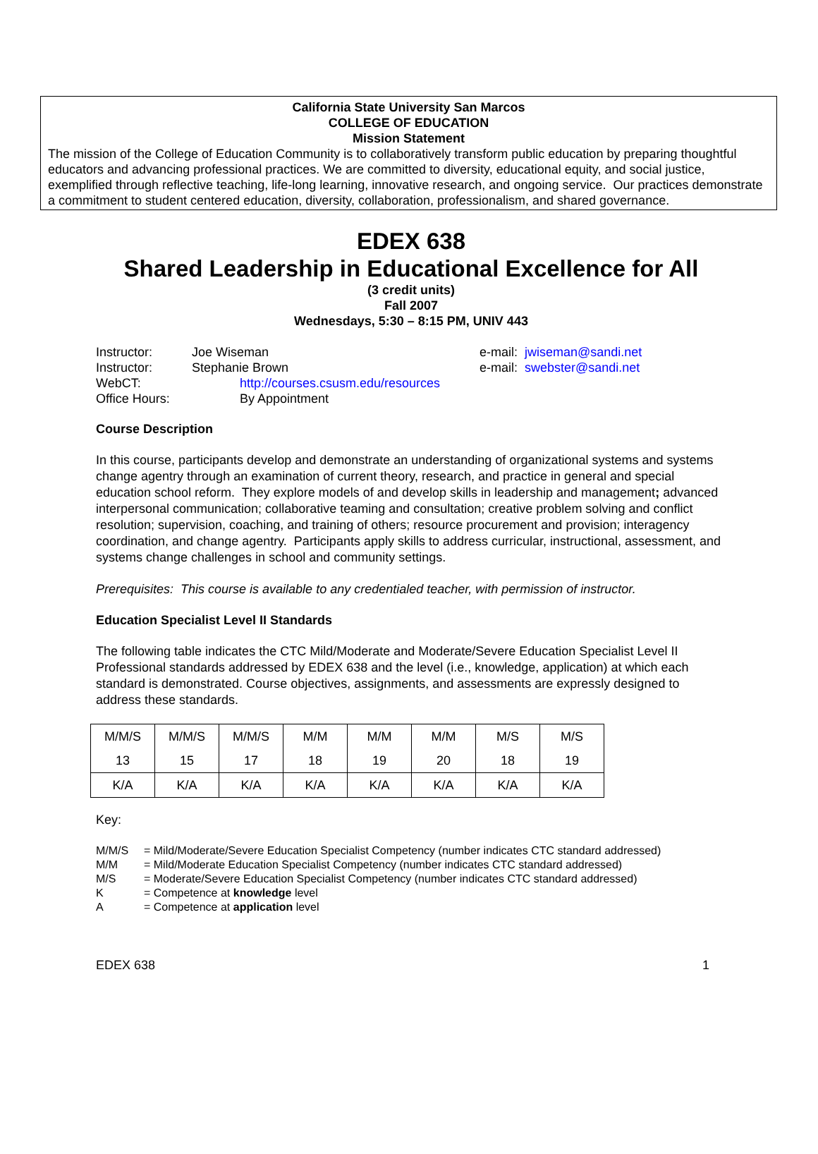California State University San Marcos
COLLEGE OF EDUCATION
Mission Statement
The mission of the College of Education Community is to collaboratively transform public education by preparing thoughtful educators and advancing professional practices. We are committed to diversity, educational equity, and social justice, exemplified through reflective teaching, life-long learning, innovative research, and ongoing service. Our practices demonstrate a commitment to student centered education, diversity, collaboration, professionalism, and shared governance.
EDEX 638
Shared Leadership in Educational Excellence for All
(3 credit units)
Fall 2007
Wednesdays, 5:30 – 8:15 PM, UNIV 443
| Instructor: | Joe Wiseman | e-mail: jwiseman@sandi.net |
| Instructor: | Stephanie Brown | e-mail: swebster@sandi.net |
| WebCT: | http://courses.csusm.edu/resources | |
| Office Hours: | By Appointment | |
Course Description
In this course, participants develop and demonstrate an understanding of organizational systems and systems change agentry through an examination of current theory, research, and practice in general and special education school reform. They explore models of and develop skills in leadership and management; advanced interpersonal communication; collaborative teaming and consultation; creative problem solving and conflict resolution; supervision, coaching, and training of others; resource procurement and provision; interagency coordination, and change agentry. Participants apply skills to address curricular, instructional, assessment, and systems change challenges in school and community settings.
Prerequisites: This course is available to any credentialed teacher, with permission of instructor.
Education Specialist Level II Standards
The following table indicates the CTC Mild/Moderate and Moderate/Severe Education Specialist Level II Professional standards addressed by EDEX 638 and the level (i.e., knowledge, application) at which each standard is demonstrated. Course objectives, assignments, and assessments are expressly designed to address these standards.
| M/M/S | M/M/S | M/M/S | M/M | M/M | M/M | M/S | M/S |
| 13 | 15 | 17 | 18 | 19 | 20 | 18 | 19 |
| K/A | K/A | K/A | K/A | K/A | K/A | K/A | K/A |
Key:
| M/M/S | = Mild/Moderate/Severe Education Specialist Competency (number indicates CTC standard addressed) |
| M/M | = Mild/Moderate Education Specialist Competency (number indicates CTC standard addressed) |
| M/S | = Moderate/Severe Education Specialist Competency (number indicates CTC standard addressed) |
| K | = Competence at knowledge level |
| A | = Competence at application level |
EDEX 638 1